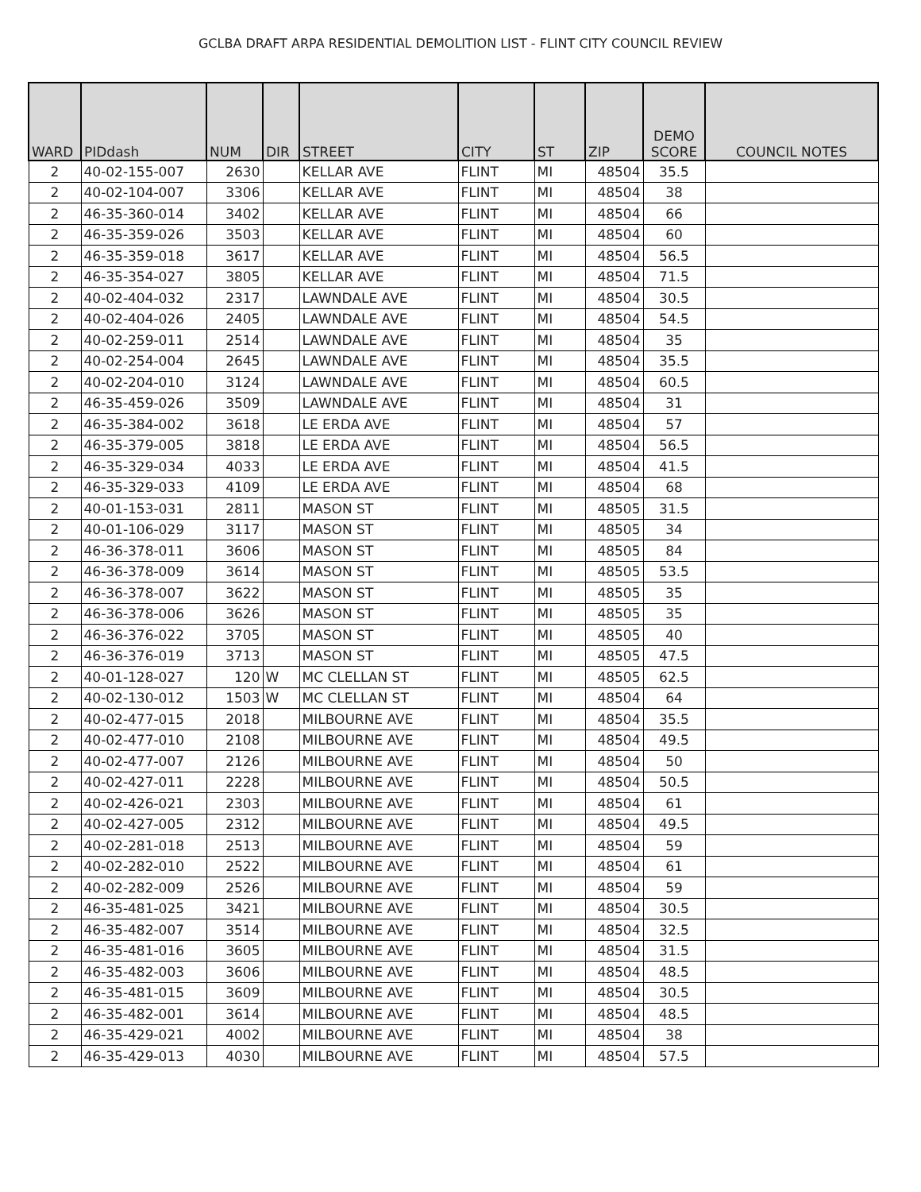GCLBA DRAFT ARPA RESIDENTIAL DEMOLITION LIST - FLINT CITY COUNCIL REVIEW
| WARD | PIDdash | NUM | DIR | STREET | CITY | ST | ZIP | DEMO SCORE | COUNCIL NOTES |
| --- | --- | --- | --- | --- | --- | --- | --- | --- | --- |
| 2 | 40-02-155-007 | 2630 | | KELLAR AVE | FLINT | MI | 48504 | 35.5 | |
| 2 | 40-02-104-007 | 3306 | | KELLAR AVE | FLINT | MI | 48504 | 38 | |
| 2 | 46-35-360-014 | 3402 | | KELLAR AVE | FLINT | MI | 48504 | 66 | |
| 2 | 46-35-359-026 | 3503 | | KELLAR AVE | FLINT | MI | 48504 | 60 | |
| 2 | 46-35-359-018 | 3617 | | KELLAR AVE | FLINT | MI | 48504 | 56.5 | |
| 2 | 46-35-354-027 | 3805 | | KELLAR AVE | FLINT | MI | 48504 | 71.5 | |
| 2 | 40-02-404-032 | 2317 | | LAWNDALE AVE | FLINT | MI | 48504 | 30.5 | |
| 2 | 40-02-404-026 | 2405 | | LAWNDALE AVE | FLINT | MI | 48504 | 54.5 | |
| 2 | 40-02-259-011 | 2514 | | LAWNDALE AVE | FLINT | MI | 48504 | 35 | |
| 2 | 40-02-254-004 | 2645 | | LAWNDALE AVE | FLINT | MI | 48504 | 35.5 | |
| 2 | 40-02-204-010 | 3124 | | LAWNDALE AVE | FLINT | MI | 48504 | 60.5 | |
| 2 | 46-35-459-026 | 3509 | | LAWNDALE AVE | FLINT | MI | 48504 | 31 | |
| 2 | 46-35-384-002 | 3618 | | LE ERDA AVE | FLINT | MI | 48504 | 57 | |
| 2 | 46-35-379-005 | 3818 | | LE ERDA AVE | FLINT | MI | 48504 | 56.5 | |
| 2 | 46-35-329-034 | 4033 | | LE ERDA AVE | FLINT | MI | 48504 | 41.5 | |
| 2 | 46-35-329-033 | 4109 | | LE ERDA AVE | FLINT | MI | 48504 | 68 | |
| 2 | 40-01-153-031 | 2811 | | MASON ST | FLINT | MI | 48505 | 31.5 | |
| 2 | 40-01-106-029 | 3117 | | MASON ST | FLINT | MI | 48505 | 34 | |
| 2 | 46-36-378-011 | 3606 | | MASON ST | FLINT | MI | 48505 | 84 | |
| 2 | 46-36-378-009 | 3614 | | MASON ST | FLINT | MI | 48505 | 53.5 | |
| 2 | 46-36-378-007 | 3622 | | MASON ST | FLINT | MI | 48505 | 35 | |
| 2 | 46-36-378-006 | 3626 | | MASON ST | FLINT | MI | 48505 | 35 | |
| 2 | 46-36-376-022 | 3705 | | MASON ST | FLINT | MI | 48505 | 40 | |
| 2 | 46-36-376-019 | 3713 | | MASON ST | FLINT | MI | 48505 | 47.5 | |
| 2 | 40-01-128-027 | 120 | W | MC CLELLAN ST | FLINT | MI | 48505 | 62.5 | |
| 2 | 40-02-130-012 | 1503 | W | MC CLELLAN ST | FLINT | MI | 48504 | 64 | |
| 2 | 40-02-477-015 | 2018 | | MILBOURNE AVE | FLINT | MI | 48504 | 35.5 | |
| 2 | 40-02-477-010 | 2108 | | MILBOURNE AVE | FLINT | MI | 48504 | 49.5 | |
| 2 | 40-02-477-007 | 2126 | | MILBOURNE AVE | FLINT | MI | 48504 | 50 | |
| 2 | 40-02-427-011 | 2228 | | MILBOURNE AVE | FLINT | MI | 48504 | 50.5 | |
| 2 | 40-02-426-021 | 2303 | | MILBOURNE AVE | FLINT | MI | 48504 | 61 | |
| 2 | 40-02-427-005 | 2312 | | MILBOURNE AVE | FLINT | MI | 48504 | 49.5 | |
| 2 | 40-02-281-018 | 2513 | | MILBOURNE AVE | FLINT | MI | 48504 | 59 | |
| 2 | 40-02-282-010 | 2522 | | MILBOURNE AVE | FLINT | MI | 48504 | 61 | |
| 2 | 40-02-282-009 | 2526 | | MILBOURNE AVE | FLINT | MI | 48504 | 59 | |
| 2 | 46-35-481-025 | 3421 | | MILBOURNE AVE | FLINT | MI | 48504 | 30.5 | |
| 2 | 46-35-482-007 | 3514 | | MILBOURNE AVE | FLINT | MI | 48504 | 32.5 | |
| 2 | 46-35-481-016 | 3605 | | MILBOURNE AVE | FLINT | MI | 48504 | 31.5 | |
| 2 | 46-35-482-003 | 3606 | | MILBOURNE AVE | FLINT | MI | 48504 | 48.5 | |
| 2 | 46-35-481-015 | 3609 | | MILBOURNE AVE | FLINT | MI | 48504 | 30.5 | |
| 2 | 46-35-482-001 | 3614 | | MILBOURNE AVE | FLINT | MI | 48504 | 48.5 | |
| 2 | 46-35-429-021 | 4002 | | MILBOURNE AVE | FLINT | MI | 48504 | 38 | |
| 2 | 46-35-429-013 | 4030 | | MILBOURNE AVE | FLINT | MI | 48504 | 57.5 | |